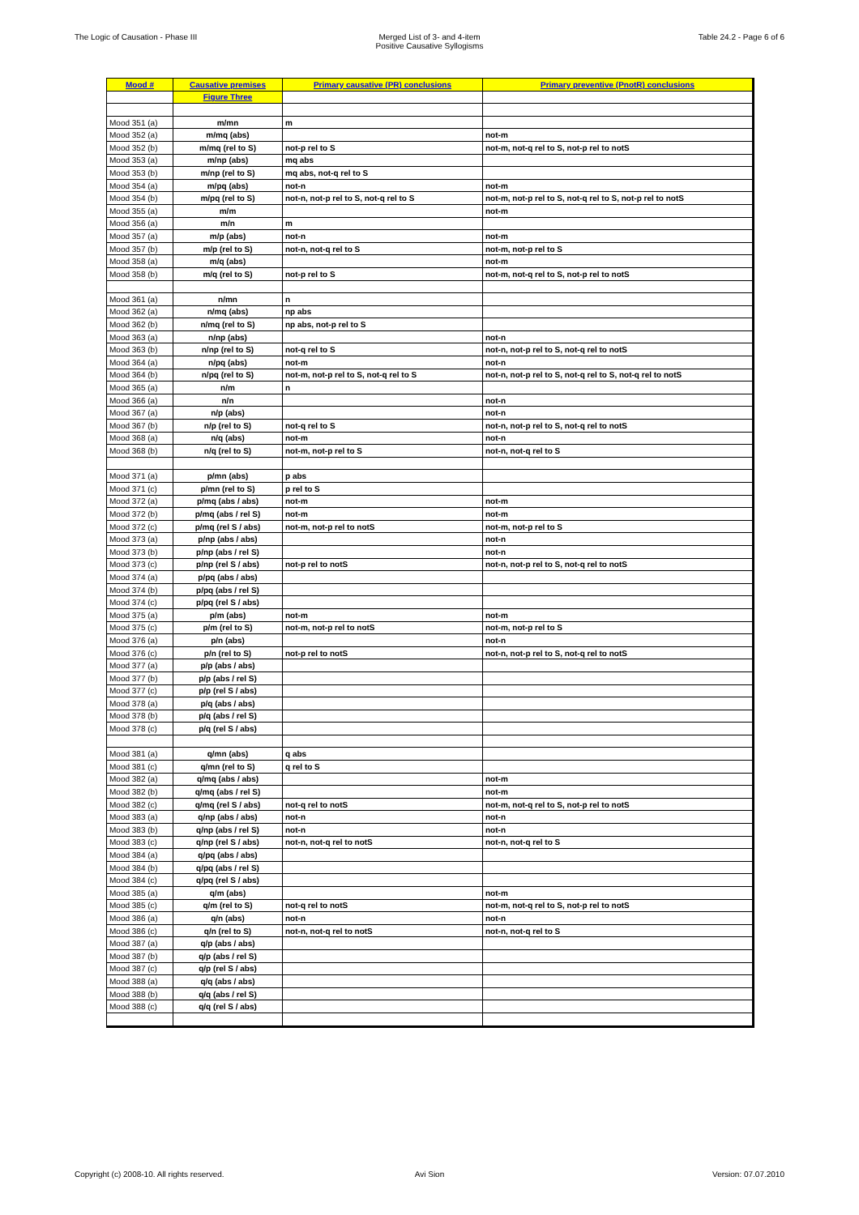The Logic of Causation - Phase III Merged List of 3- and 4-item
Positive Causative Syllogisms
Table 24.2 - Page 6 of 6
| Mood # | Causative premises | Primary causative (PR) conclusions | Primary preventive (PnotR) conclusions |
| --- | --- | --- | --- |
| | Figure Three | | |
| Mood 351 (a) | m/mn | m | |
| Mood 352 (a) | m/mq (abs) | | not-m |
| Mood 352 (b) | m/mq (rel to S) | not-p rel to S | not-m, not-q rel to S, not-p rel to notS |
| Mood 353 (a) | m/np (abs) | mq abs | |
| Mood 353 (b) | m/np (rel to S) | mq abs, not-q rel to S | |
| Mood 354 (a) | m/pq (abs) | not-n | not-m |
| Mood 354 (b) | m/pq (rel to S) | not-n, not-p rel to S, not-q rel to S | not-m, not-p rel to S, not-q rel to S, not-p rel to notS |
| Mood 355 (a) | m/m | | not-m |
| Mood 356 (a) | m/n | m | |
| Mood 357 (a) | m/p (abs) | not-n | not-m |
| Mood 357 (b) | m/p (rel to S) | not-n, not-q rel to S | not-m, not-p rel to S |
| Mood 358 (a) | m/q (abs) | | not-m |
| Mood 358 (b) | m/q (rel to S) | not-p rel to S | not-m, not-q rel to S, not-p rel to notS |
| Mood 361 (a) | n/mn | n | |
| Mood 362 (a) | n/mq (abs) | np abs | |
| Mood 362 (b) | n/mq (rel to S) | np abs, not-p rel to S | |
| Mood 363 (a) | n/np (abs) | | not-n |
| Mood 363 (b) | n/np (rel to S) | not-q rel to S | not-n, not-p rel to S, not-q rel to notS |
| Mood 364 (a) | n/pq (abs) | not-m | not-n |
| Mood 364 (b) | n/pq (rel to S) | not-m, not-p rel to S, not-q rel to S | not-n, not-p rel to S, not-q rel to S, not-q rel to notS |
| Mood 365 (a) | n/m | n | |
| Mood 366 (a) | n/n | | not-n |
| Mood 367 (a) | n/p (abs) | | not-n |
| Mood 367 (b) | n/p (rel to S) | not-q rel to S | not-n, not-p rel to S, not-q rel to notS |
| Mood 368 (a) | n/q (abs) | not-m | not-n |
| Mood 368 (b) | n/q (rel to S) | not-m, not-p rel to S | not-n, not-q rel to S |
| Mood 371 (a) | p/mn (abs) | p abs | |
| Mood 371 (c) | p/mn (rel to S) | p rel to S | |
| Mood 372 (a) | p/mq (abs / abs) | not-m | not-m |
| Mood 372 (b) | p/mq (abs / rel S) | not-m | not-m |
| Mood 372 (c) | p/mq (rel S / abs) | not-m, not-p rel to notS | not-m, not-p rel to S |
| Mood 373 (a) | p/np (abs / abs) | | not-n |
| Mood 373 (b) | p/np (abs / rel S) | | not-n |
| Mood 373 (c) | p/np (rel S / abs) | not-p rel to notS | not-n, not-p rel to S, not-q rel to notS |
| Mood 374 (a) | p/pq (abs / abs) | | |
| Mood 374 (b) | p/pq (abs / rel S) | | |
| Mood 374 (c) | p/pq (rel S / abs) | | |
| Mood 375 (a) | p/m (abs) | not-m | not-m |
| Mood 375 (c) | p/m (rel to S) | not-m, not-p rel to notS | not-m, not-p rel to S |
| Mood 376 (a) | p/n (abs) | | not-n |
| Mood 376 (c) | p/n (rel to S) | not-p rel to notS | not-n, not-p rel to S, not-q rel to notS |
| Mood 377 (a) | p/p (abs / abs) | | |
| Mood 377 (b) | p/p (abs / rel S) | | |
| Mood 377 (c) | p/p (rel S / abs) | | |
| Mood 378 (a) | p/q (abs / abs) | | |
| Mood 378 (b) | p/q (abs / rel S) | | |
| Mood 378 (c) | p/q (rel S / abs) | | |
| Mood 381 (a) | q/mn (abs) | q abs | |
| Mood 381 (c) | q/mn (rel to S) | q rel to S | |
| Mood 382 (a) | q/mq (abs / abs) | | not-m |
| Mood 382 (b) | q/mq (abs / rel S) | | not-m |
| Mood 382 (c) | q/mq (rel S / abs) | not-q rel to notS | not-m, not-q rel to S, not-p rel to notS |
| Mood 383 (a) | q/np (abs / abs) | not-n | not-n |
| Mood 383 (b) | q/np (abs / rel S) | not-n | not-n |
| Mood 383 (c) | q/np (rel S / abs) | not-n, not-q rel to notS | not-n, not-q rel to S |
| Mood 384 (a) | q/pq (abs / abs) | | |
| Mood 384 (b) | q/pq (abs / rel S) | | |
| Mood 384 (c) | q/pq (rel S / abs) | | |
| Mood 385 (a) | q/m (abs) | | not-m |
| Mood 385 (c) | q/m (rel to S) | not-q rel to notS | not-m, not-q rel to S, not-p rel to notS |
| Mood 386 (a) | q/n (abs) | not-n | not-n |
| Mood 386 (c) | q/n (rel to S) | not-n, not-q rel to notS | not-n, not-q rel to S |
| Mood 387 (a) | q/p (abs / abs) | | |
| Mood 387 (b) | q/p (abs / rel S) | | |
| Mood 387 (c) | q/p (rel S / abs) | | |
| Mood 388 (a) | q/q (abs / abs) | | |
| Mood 388 (b) | q/q (abs / rel S) | | |
| Mood 388 (c) | q/q (rel S / abs) | | |
Copyright (c) 2008-10. All rights reserved. Avi Sion Version: 07.07.2010